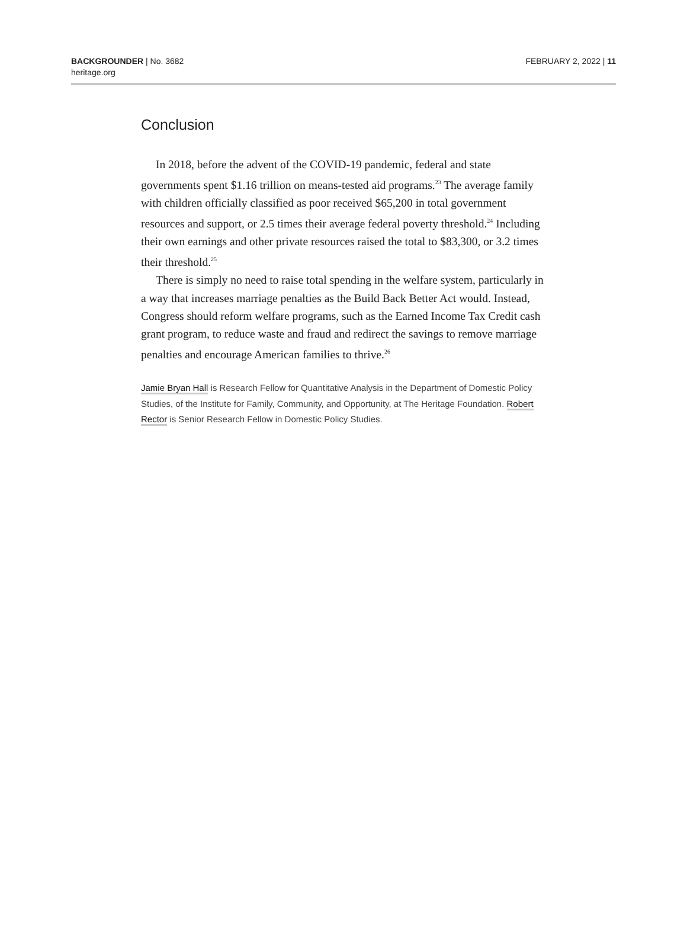BACKGROUNDER | No. 3682
heritage.org
FEBRUARY 2, 2022 | 11
Conclusion
In 2018, before the advent of the COVID-19 pandemic, federal and state governments spent $1.16 trillion on means-tested aid programs.<sup>23</sup> The average family with children officially classified as poor received $65,200 in total government resources and support, or 2.5 times their average federal poverty threshold.<sup>24</sup> Including their own earnings and other private resources raised the total to $83,300, or 3.2 times their threshold.<sup>25</sup>
There is simply no need to raise total spending in the welfare system, particularly in a way that increases marriage penalties as the Build Back Better Act would. Instead, Congress should reform welfare programs, such as the Earned Income Tax Credit cash grant program, to reduce waste and fraud and redirect the savings to remove marriage penalties and encourage American families to thrive.<sup>26</sup>
Jamie Bryan Hall is Research Fellow for Quantitative Analysis in the Department of Domestic Policy Studies, of the Institute for Family, Community, and Opportunity, at The Heritage Foundation. Robert Rector is Senior Research Fellow in Domestic Policy Studies.